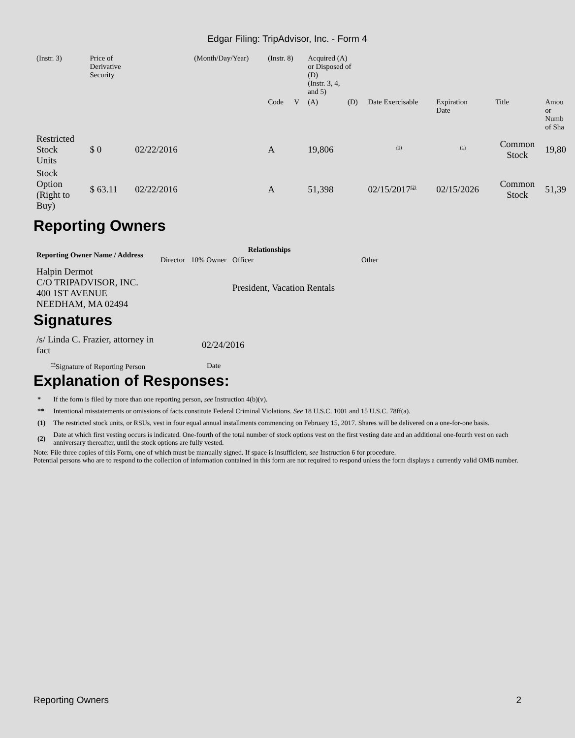Edgar Filing: TripAdvisor, Inc. - Form 4
| (Instr. 3) | Price of Derivative Security | | (Month/Day/Year) | (Instr. 8) | | Acquired (A) or Disposed of (D) (Instr. 3, 4, and 5) | | | | | |
| | | | | Code | V | (A) | (D) | Date Exercisable | Expiration Date | Title | Amou or Numb of Sha |
| Restricted Stock Units | $ 0 | 02/22/2016 | | A | | 19,806 | | <sup>(1)</sup> | <sup>(1)</sup> | Common Stock | 19,80 |
| Stock Option (Right to Buy) | $ 63.11 | 02/22/2016 | | A | | 51,398 | | 02/15/2017<sup>(2)</sup> | 02/15/2026 | Common Stock | 51,39 |
Reporting Owners
| Reporting Owner Name / Address | Relationships | | | |
| --- | --- | --- | --- | --- |
| | Director | 10% Owner | Officer | Other |
| Halpin Dermot C/O TRIPADVISOR, INC. 400 1ST AVENUE NEEDHAM, MA 02494 | | | President, Vacation Rentals | |
Signatures
| /s/ Linda C. Frazier, attorney in fact | 02/24/2016 |
| <sup>**</sup> Signature of Reporting Person | Date |
Explanation of Responses:
| * | If the form is filed by more than one reporting person, see Instruction 4(b)(v). |
| ** | Intentional misstatements or omissions of facts constitute Federal Criminal Violations. See 18 U.S.C. 1001 and 15 U.S.C. 78ff(a). |
| (1) | The restricted stock units, or RSUs, vest in four equal annual installments commencing on February 15, 2017. Shares will be delivered on a one-for-one basis. |
| (2) | Date at which first vesting occurs is indicated. One-fourth of the total number of stock options vest on the first vesting date and an additional one-fourth vest on each anniversary thereafter, until the stock options are fully vested. |
Note: File three copies of this Form, one of which must be manually signed. If space is insufficient, see Instruction 6 for procedure.
Potential persons who are to respond to the collection of information contained in this form are not required to respond unless the form displays a currently valid OMB number.
Reporting Owners 2